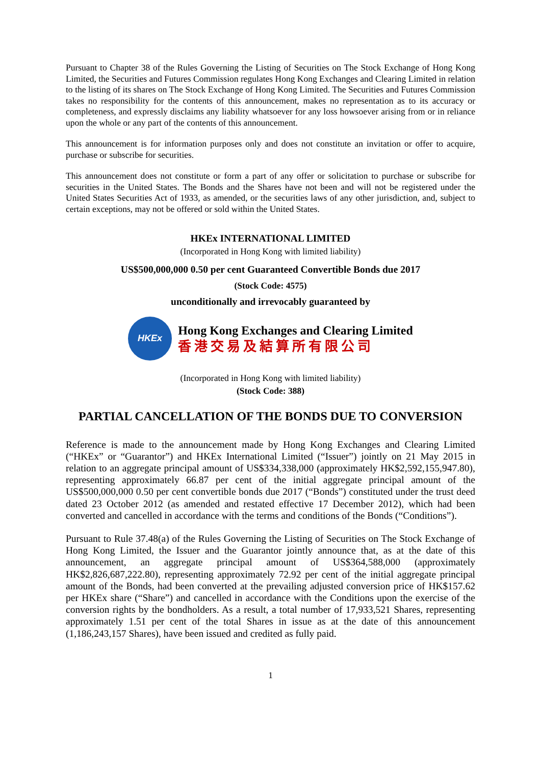Pursuant to Chapter 38 of the Rules Governing the Listing of Securities on The Stock Exchange of Hong Kong Limited, the Securities and Futures Commission regulates Hong Kong Exchanges and Clearing Limited in relation to the listing of its shares on The Stock Exchange of Hong Kong Limited. The Securities and Futures Commission takes no responsibility for the contents of this announcement, makes no representation as to its accuracy or completeness, and expressly disclaims any liability whatsoever for any loss howsoever arising from or in reliance upon the whole or any part of the contents of this announcement.
This announcement is for information purposes only and does not constitute an invitation or offer to acquire, purchase or subscribe for securities.
This announcement does not constitute or form a part of any offer or solicitation to purchase or subscribe for securities in the United States. The Bonds and the Shares have not been and will not be registered under the United States Securities Act of 1933, as amended, or the securities laws of any other jurisdiction, and, subject to certain exceptions, may not be offered or sold within the United States.
HKEx INTERNATIONAL LIMITED
(Incorporated in Hong Kong with limited liability)
US$500,000,000 0.50 per cent Guaranteed Convertible Bonds due 2017
(Stock Code: 4575)
unconditionally and irrevocably guaranteed by
HKEx
Hong Kong Exchanges and Clearing Limited
香港交易及結算所有限公司
(Incorporated in Hong Kong with limited liability)
(Stock Code: 388)
PARTIAL CANCELLATION OF THE BONDS DUE TO CONVERSION
Reference is made to the announcement made by Hong Kong Exchanges and Clearing Limited (“HKEx” or “Guarantor”) and HKEx International Limited (“Issuer”) jointly on 21 May 2015 in relation to an aggregate principal amount of US$334,338,000 (approximately HK$2,592,155,947.80), representing approximately 66.87 per cent of the initial aggregate principal amount of the US$500,000,000 0.50 per cent convertible bonds due 2017 (“Bonds”) constituted under the trust deed dated 23 October 2012 (as amended and restated effective 17 December 2012), which had been converted and cancelled in accordance with the terms and conditions of the Bonds (“Conditions”).
Pursuant to Rule 37.48(a) of the Rules Governing the Listing of Securities on The Stock Exchange of Hong Kong Limited, the Issuer and the Guarantor jointly announce that, as at the date of this announcement, an aggregate principal amount of US$364,588,000 (approximately HK$2,826,687,222.80), representing approximately 72.92 per cent of the initial aggregate principal amount of the Bonds, had been converted at the prevailing adjusted conversion price of HK$157.62 per HKEx share (“Share”) and cancelled in accordance with the Conditions upon the exercise of the conversion rights by the bondholders. As a result, a total number of 17,933,521 Shares, representing approximately 1.51 per cent of the total Shares in issue as at the date of this announcement (1,186,243,157 Shares), have been issued and credited as fully paid.
1